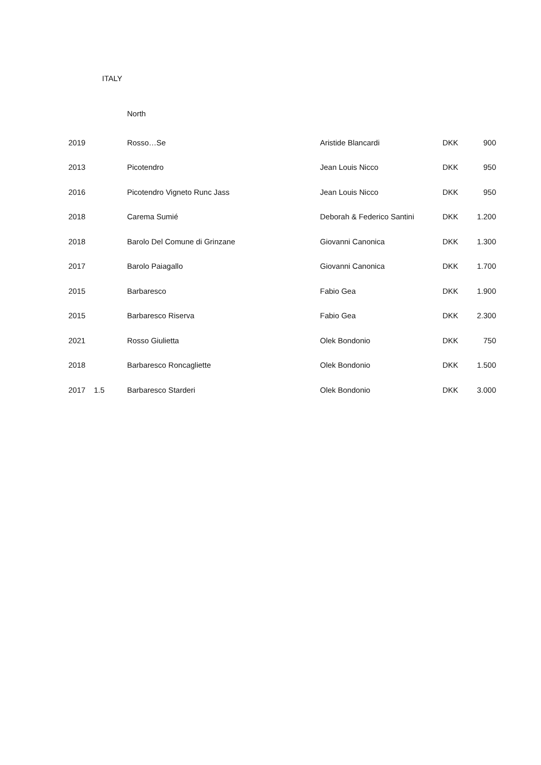ITALY
North
| 2019 | | Rosso…Se | Aristide Blancardi | DKK | 900 |
| 2013 | | Picotendro | Jean Louis Nicco | DKK | 950 |
| 2016 | | Picotendro Vigneto Runc Jass | Jean Louis Nicco | DKK | 950 |
| 2018 | | Carema Sumié | Deborah & Federico Santini | DKK | 1.200 |
| 2018 | | Barolo Del Comune di Grinzane | Giovanni Canonica | DKK | 1.300 |
| 2017 | | Barolo Paiagallo | Giovanni Canonica | DKK | 1.700 |
| 2015 | | Barbaresco | Fabio Gea | DKK | 1.900 |
| 2015 | | Barbaresco Riserva | Fabio Gea | DKK | 2.300 |
| 2021 | | Rosso Giulietta | Olek Bondonio | DKK | 750 |
| 2018 | | Barbaresco Roncagliette | Olek Bondonio | DKK | 1.500 |
| 2017 | 1.5 | Barbaresco Starderi | Olek Bondonio | DKK | 3.000 |